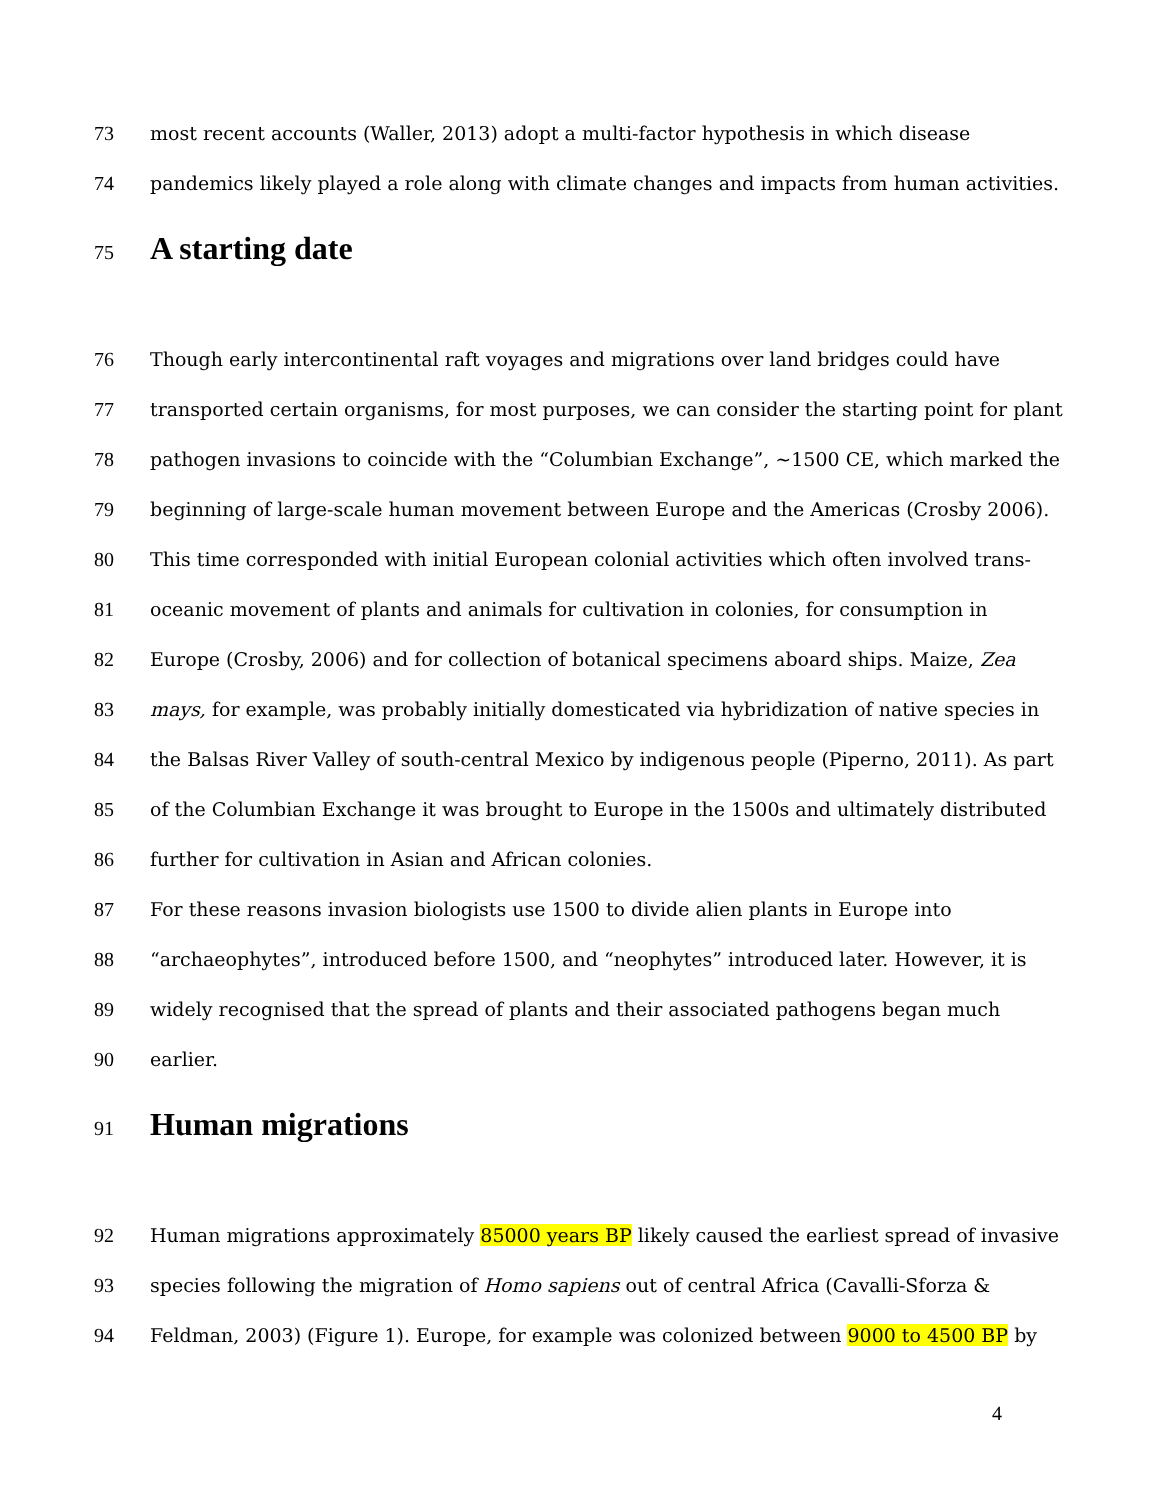73 most recent accounts (Waller, 2013) adopt a multi-factor hypothesis in which disease
74 pandemics likely played a role along with climate changes and impacts from human activities.
75
A starting date
76 Though early intercontinental raft voyages and migrations over land bridges could have
77 transported certain organisms, for most purposes, we can consider the starting point for plant
78 pathogen invasions to coincide with the “Columbian Exchange”, ~1500 CE, which marked the
79 beginning of large-scale human movement between Europe and the Americas (Crosby 2006).
80 This time corresponded with initial European colonial activities which often involved trans-
81 oceanic movement of plants and animals for cultivation in colonies, for consumption in
82 Europe (Crosby, 2006) and for collection of botanical specimens aboard ships. Maize, Zea
83 mays, for example, was probably initially domesticated via hybridization of native species in
84 the Balsas River Valley of south-central Mexico by indigenous people (Piperno, 2011). As part
85 of the Columbian Exchange it was brought to Europe in the 1500s and ultimately distributed
86 further for cultivation in Asian and African colonies.
87 For these reasons invasion biologists use 1500 to divide alien plants in Europe into
88 “archaeophytes”, introduced before 1500, and “neophytes” introduced later. However, it is
89 widely recognised that the spread of plants and their associated pathogens began much
90 earlier.
91
Human migrations
92 Human migrations approximately 85000 years BP likely caused the earliest spread of invasive
93 species following the migration of Homo sapiens out of central Africa (Cavalli-Sforza &
94 Feldman, 2003) (Figure 1). Europe, for example was colonized between 9000 to 4500 BP by
4